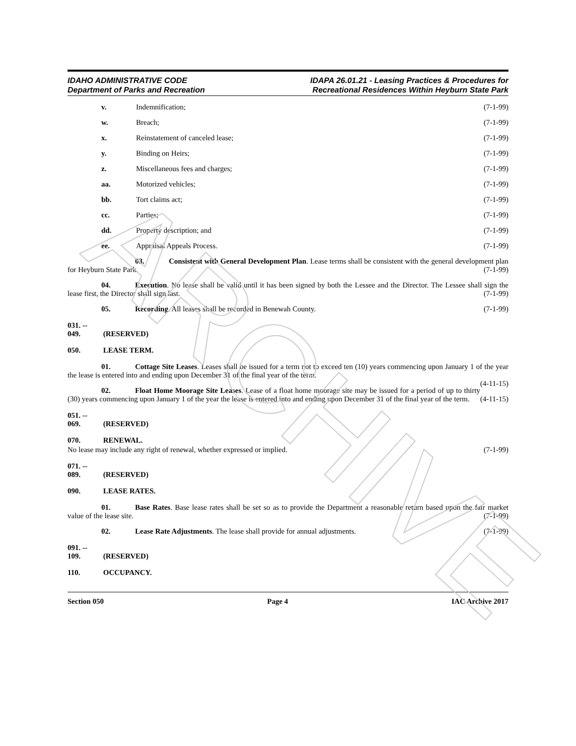ARCHIVE
IDAHO ADMINISTRATIVE CODE
Department of Parks and Recreation
IDAPA 26.01.21 - Leasing Practices & Procedures for
Recreational Residences Within Heyburn State Park
v. Indemnification; (7-1-99)
w. Breach; (7-1-99)
x. Reinstatement of canceled lease; (7-1-99)
y. Binding on Heirs; (7-1-99)
z. Miscellaneous fees and charges; (7-1-99)
aa. Motorized vehicles; (7-1-99)
bb. Tort claims act; (7-1-99)
cc. Parties; (7-1-99)
dd. Property description; and (7-1-99)
ee. Appraisal Appeals Process. (7-1-99)
03. Consistent with General Development Plan. Lease terms shall be consistent with the general development plan for Heyburn State Park. (7-1-99)
04. Execution. No lease shall be valid until it has been signed by both the Lessee and the Director. The Lessee shall sign the lease first, the Director shall sign last. (7-1-99)
05. Recording. All leases shall be recorded in Benewah County. (7-1-99)
031. -- 049. (RESERVED)
050. LEASE TERM.
01. Cottage Site Leases. Leases shall be issued for a term not to exceed ten (10) years commencing upon January 1 of the year the lease is entered into and ending upon December 31 of the final year of the term.
(4-11-15)
02. Float Home Moorage Site Leases. Lease of a float home moorage site may be issued for a period of up to thirty (30) years commencing upon January 1 of the year the lease is entered into and ending upon December 31 of the final year of the term. (4-11-15)
051. -- 069. (RESERVED)
070. RENEWAL.
No lease may include any right of renewal, whether expressed or implied. (7-1-99)
071. -- 089. (RESERVED)
090. LEASE RATES.
01. Base Rates. Base lease rates shall be set so as to provide the Department a reasonable return based upon the fair market value of the lease site. (7-1-99)
02. Lease Rate Adjustments. The lease shall provide for annual adjustments. (7-1-99)
091. -- 109. (RESERVED)
110. OCCUPANCY.
Section 050 Page 4 IAC Archive 2017